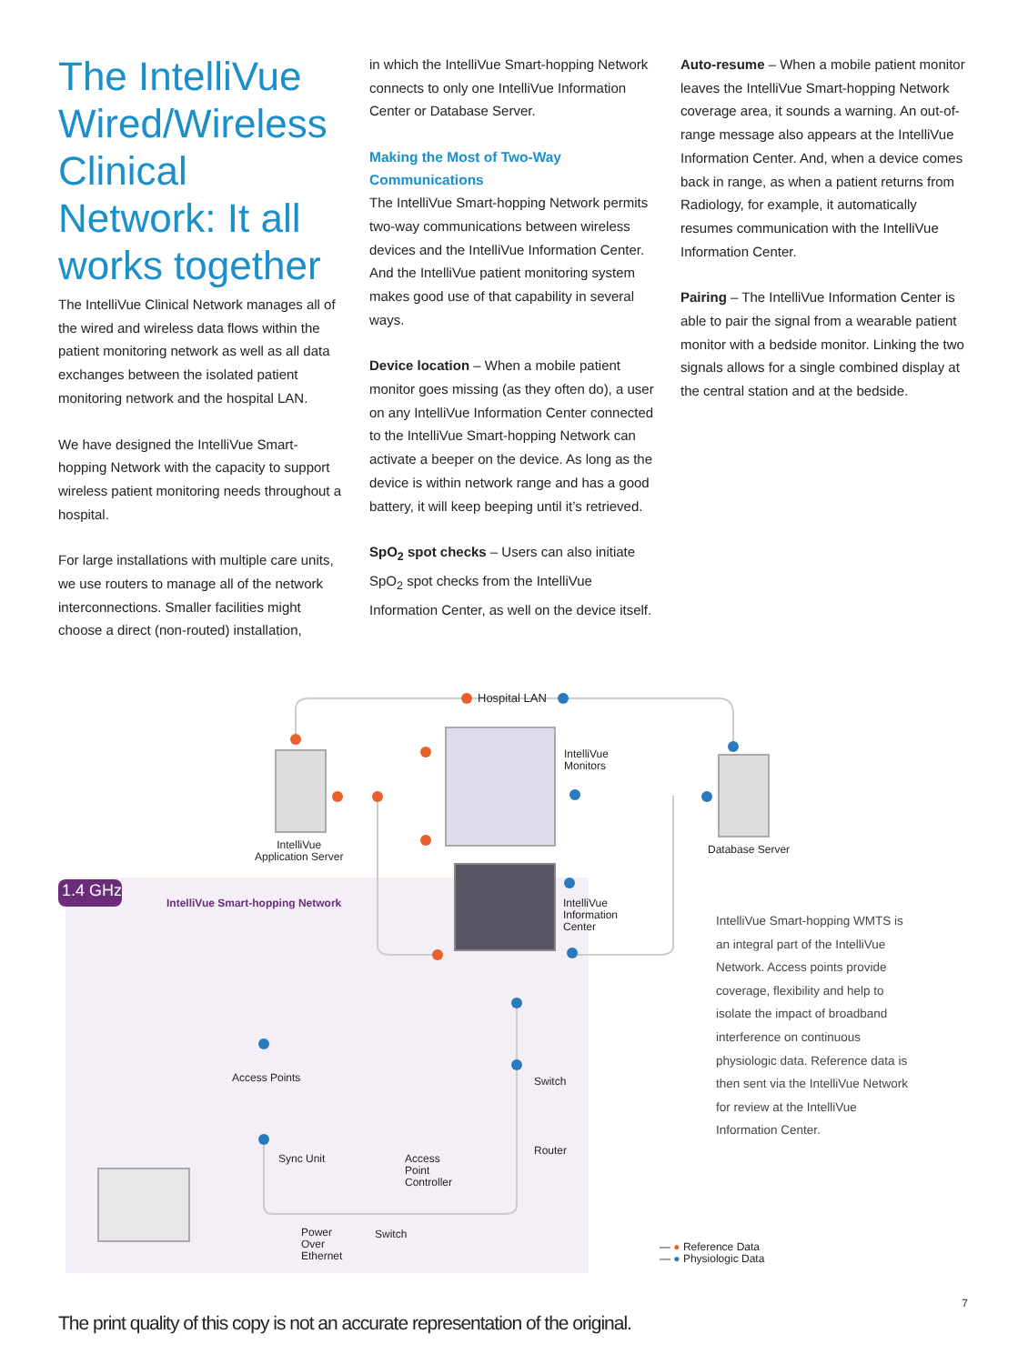The IntelliVue Wired/Wireless Clinical Network: It all works together
The IntelliVue Clinical Network manages all of the wired and wireless data flows within the patient monitoring network as well as all data exchanges between the isolated patient monitoring network and the hospital LAN.
We have designed the IntelliVue Smart-hopping Network with the capacity to support wireless patient monitoring needs throughout a hospital.
For large installations with multiple care units, we use routers to manage all of the network interconnections. Smaller facilities might choose a direct (non-routed) installation,
in which the IntelliVue Smart-hopping Network connects to only one IntelliVue Information Center or Database Server.
Making the Most of Two-Way Communications
The IntelliVue Smart-hopping Network permits two-way communications between wireless devices and the IntelliVue Information Center. And the IntelliVue patient monitoring system makes good use of that capability in several ways.
Device location – When a mobile patient monitor goes missing (as they often do), a user on any IntelliVue Information Center connected to the IntelliVue Smart-hopping Network can activate a beeper on the device. As long as the device is within network range and has a good battery, it will keep beeping until it’s retrieved.
SpO<sub>2</sub> spot checks – Users can also initiate SpO<sub>2</sub> spot checks from the IntelliVue Information Center, as well on the device itself.
Auto-resume – When a mobile patient monitor leaves the IntelliVue Smart-hopping Network coverage area, it sounds a warning. An out-of-range message also appears at the IntelliVue Information Center. And, when a device comes back in range, as when a patient returns from Radiology, for example, it automatically resumes communication with the IntelliVue Information Center.
Pairing – The IntelliVue Information Center is able to pair the signal from a wearable patient monitor with a bedside monitor. Linking the two signals allows for a single combined display at the central station and at the bedside.
Hospital LAN
IntelliVue
Monitors
IntelliVue
Application Server
Database Server
1.4 GHz
IntelliVue Smart-hopping Network
IntelliVue
Information
Center
Access Points Switch
Router
Sync Unit
Access
Point
Controller
Power
Over
Ethernet
Switch
IntelliVue Smart-hopping WMTS is an integral part of the IntelliVue Network. Access points provide coverage, flexibility and help to isolate the impact of broadband interference on continuous physiologic data. Reference data is then sent via the IntelliVue Network for review at the IntelliVue Information Center.
— ● Reference Data
— ● Physiologic Data
7
The print quality of this copy is not an accurate representation of the original.